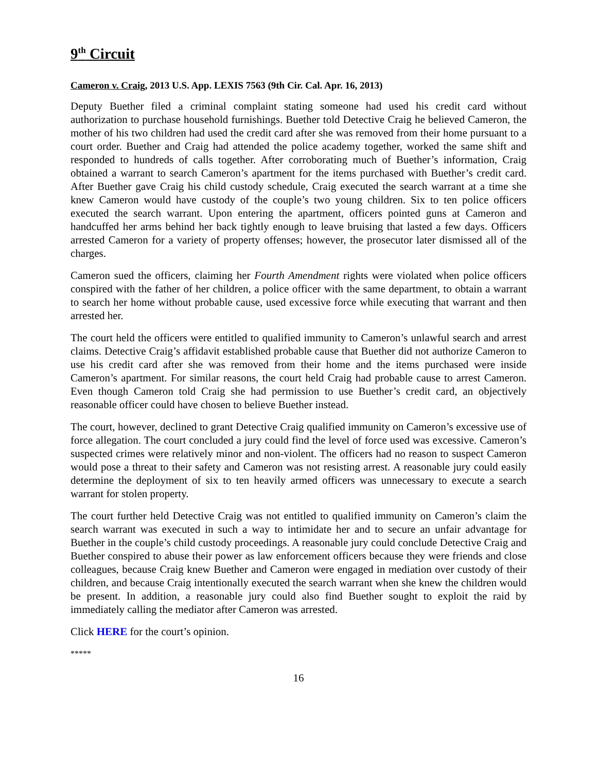9<sup>th</sup> Circuit
Cameron v. Craig, 2013 U.S. App. LEXIS 7563 (9th Cir. Cal. Apr. 16, 2013)
Deputy Buether filed a criminal complaint stating someone had used his credit card without authorization to purchase household furnishings. Buether told Detective Craig he believed Cameron, the mother of his two children had used the credit card after she was removed from their home pursuant to a court order. Buether and Craig had attended the police academy together, worked the same shift and responded to hundreds of calls together. After corroborating much of Buether’s information, Craig obtained a warrant to search Cameron’s apartment for the items purchased with Buether’s credit card. After Buether gave Craig his child custody schedule, Craig executed the search warrant at a time she knew Cameron would have custody of the couple’s two young children. Six to ten police officers executed the search warrant. Upon entering the apartment, officers pointed guns at Cameron and handcuffed her arms behind her back tightly enough to leave bruising that lasted a few days. Officers arrested Cameron for a variety of property offenses; however, the prosecutor later dismissed all of the charges.
Cameron sued the officers, claiming her Fourth Amendment rights were violated when police officers conspired with the father of her children, a police officer with the same department, to obtain a warrant to search her home without probable cause, used excessive force while executing that warrant and then arrested her.
The court held the officers were entitled to qualified immunity to Cameron’s unlawful search and arrest claims. Detective Craig’s affidavit established probable cause that Buether did not authorize Cameron to use his credit card after she was removed from their home and the items purchased were inside Cameron’s apartment. For similar reasons, the court held Craig had probable cause to arrest Cameron. Even though Cameron told Craig she had permission to use Buether’s credit card, an objectively reasonable officer could have chosen to believe Buether instead.
The court, however, declined to grant Detective Craig qualified immunity on Cameron’s excessive use of force allegation. The court concluded a jury could find the level of force used was excessive. Cameron’s suspected crimes were relatively minor and non-violent. The officers had no reason to suspect Cameron would pose a threat to their safety and Cameron was not resisting arrest. A reasonable jury could easily determine the deployment of six to ten heavily armed officers was unnecessary to execute a search warrant for stolen property.
The court further held Detective Craig was not entitled to qualified immunity on Cameron’s claim the search warrant was executed in such a way to intimidate her and to secure an unfair advantage for Buether in the couple’s child custody proceedings. A reasonable jury could conclude Detective Craig and Buether conspired to abuse their power as law enforcement officers because they were friends and close colleagues, because Craig knew Buether and Cameron were engaged in mediation over custody of their children, and because Craig intentionally executed the search warrant when she knew the children would be present. In addition, a reasonable jury could also find Buether sought to exploit the raid by immediately calling the mediator after Cameron was arrested.
Click HERE for the court’s opinion.
*****
16